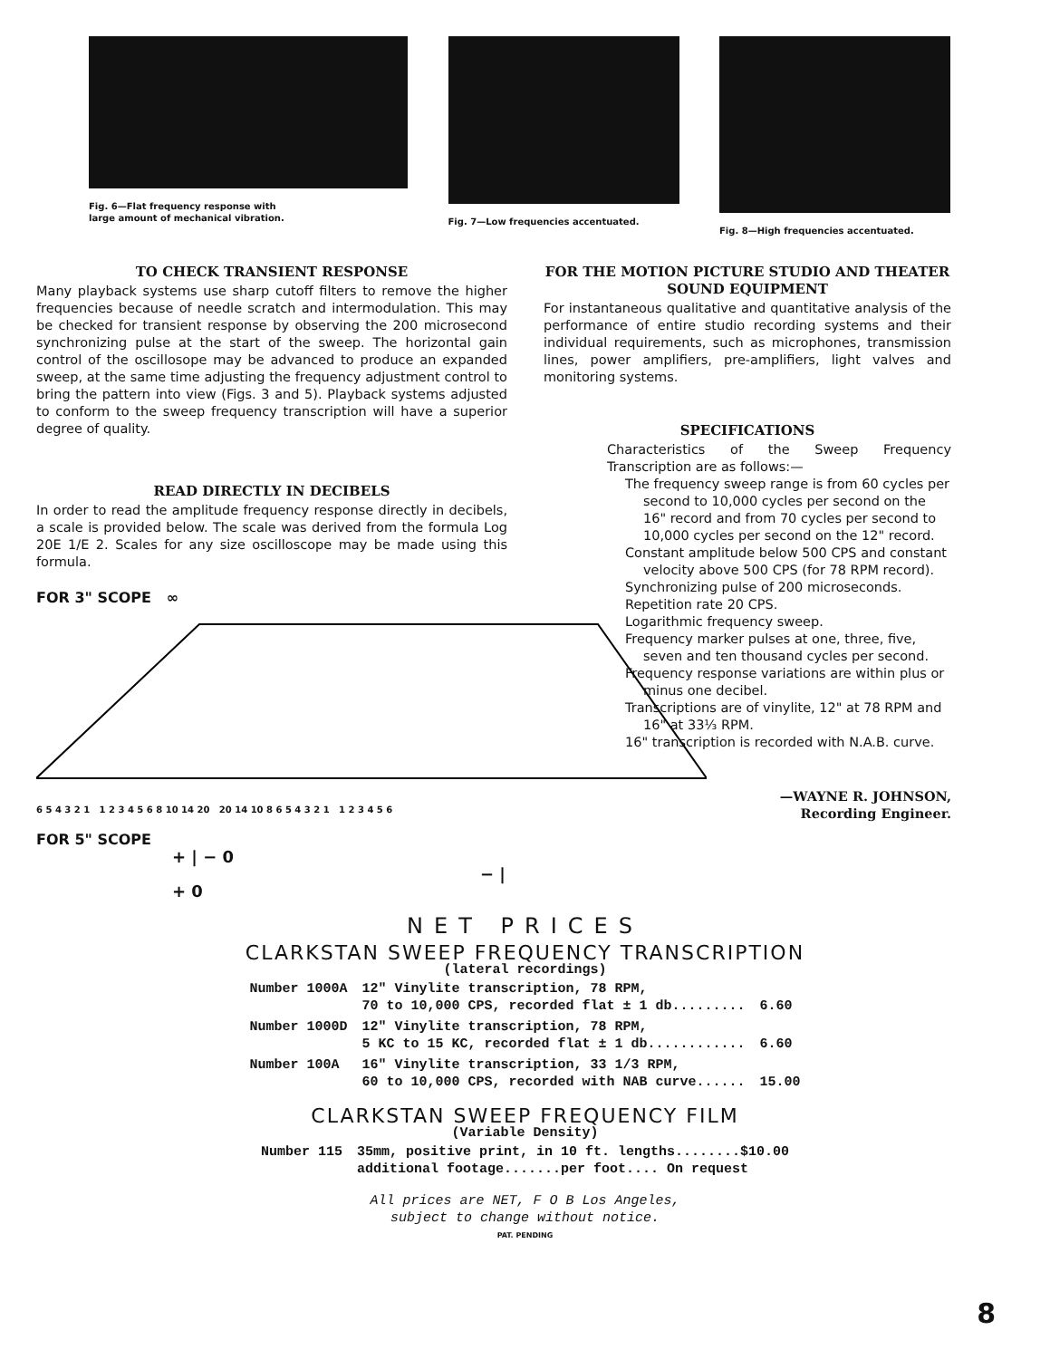Fig. 6—Flat frequency response with
large amount of mechanical vibration.
Fig. 7—Low frequencies accentuated.
Fig. 8—High frequencies accentuated.
TO CHECK TRANSIENT RESPONSE
Many playback systems use sharp cutoff filters to remove the higher frequencies because of needle scratch and intermodulation. This may be checked for transient response by observing the 200 microsecond synchronizing pulse at the start of the sweep. The horizontal gain control of the oscillosope may be advanced to produce an expanded sweep, at the same time adjusting the frequency adjustment control to bring the pattern into view (Figs. 3 and 5). Playback systems adjusted to conform to the sweep frequency transcription will have a superior degree of quality.
READ DIRECTLY IN DECIBELS
In order to read the amplitude frequency response directly in decibels, a scale is provided below. The scale was derived from the formula Log 20E 1/E 2. Scales for any size oscilloscope may be made using this formula.
FOR 3" SCOPE ∞
6 5 4 3 2 1 1 2 3 4 5 6 8 10 14 20 20 14 10 8 6 5 4 3 2 1 1 2 3 4 5 6
FOR 5" SCOPE
+ | − 0 − | + 0
FOR THE MOTION PICTURE STUDIO AND THEATER SOUND EQUIPMENT
For instantaneous qualitative and quantitative analysis of the performance of entire studio recording systems and their individual requirements, such as microphones, transmission lines, power amplifiers, pre-amplifiers, light valves and monitoring systems.
SPECIFICATIONS
Characteristics of the Sweep Frequency Transcription are as follows:—
The frequency sweep range is from 60 cycles per second to 10,000 cycles per second on the 16" record and from 70 cycles per second to 10,000 cycles per second on the 12" record.
Constant amplitude below 500 CPS and constant velocity above 500 CPS (for 78 RPM record).
Synchronizing pulse of 200 microseconds.
Repetition rate 20 CPS.
Logarithmic frequency sweep.
Frequency marker pulses at one, three, five, seven and ten thousand cycles per second.
Frequency response variations are within plus or minus one decibel.
Transcriptions are of vinylite, 12" at 78 RPM and 16" at 33⅓ RPM.
16" transcription is recorded with N.A.B. curve.
—WAYNE R. JOHNSON,
Recording Engineer.
NET PRICES
CLARKSTAN SWEEP FREQUENCY TRANSCRIPTION
(lateral recordings)
| Number 1000A | 12" Vinylite transcription, 78 RPM, 70 to 10,000 CPS, recorded flat ± 1 db......... | 6.60 |
| Number 1000D | 12" Vinylite transcription, 78 RPM, 5 KC to 15 KC, recorded flat ± 1 db............ | 6.60 |
| Number 100A | 16" Vinylite transcription, 33 1/3 RPM, 60 to 10,000 CPS, recorded with NAB curve...... | 15.00 |
CLARKSTAN SWEEP FREQUENCY FILM
(Variable Density)
| Number 115 | 35mm, positive print, in 10 ft. lengths........$10.00 additional footage.......per foot.... On request |
All prices are NET, F O B Los Angeles,
subject to change without notice.
PAT. PENDING
8